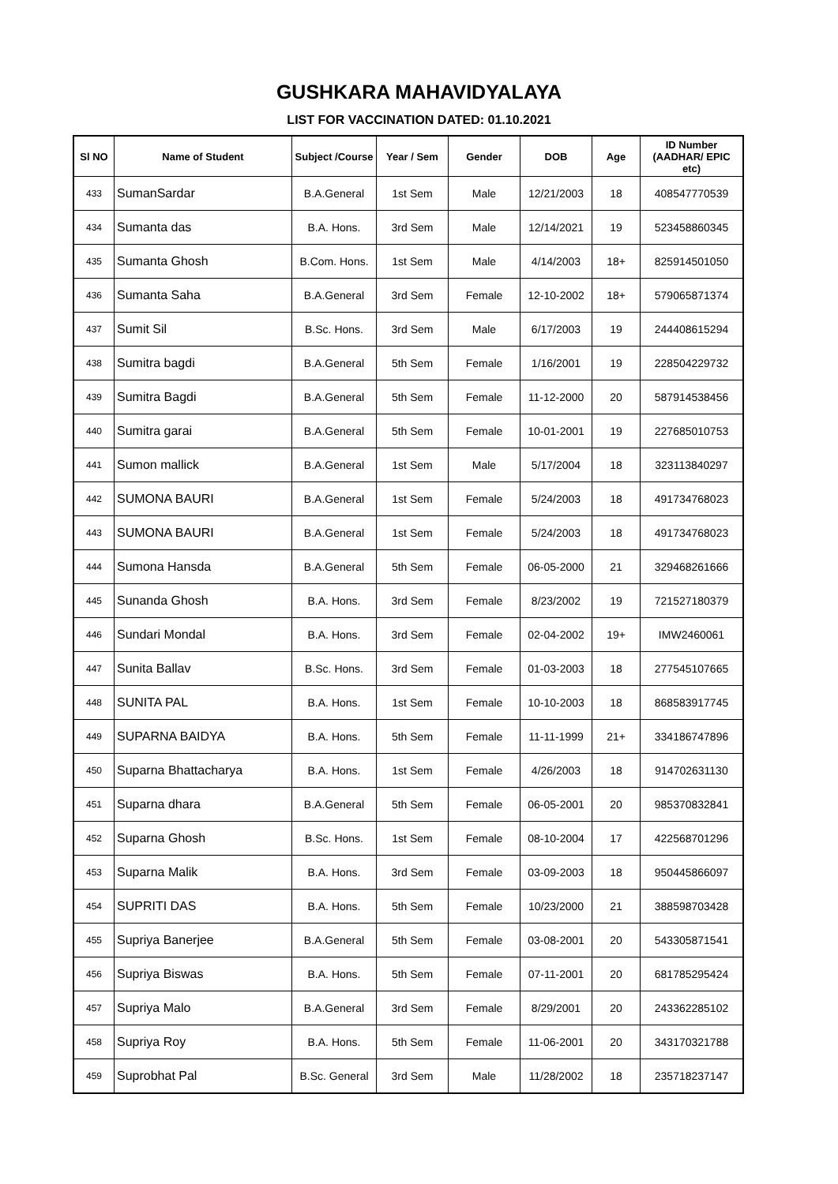GUSHKARA MAHAVIDYALAYA
LIST FOR VACCINATION DATED: 01.10.2021
| Sl NO | Name of Student | Subject /Course | Year / Sem | Gender | DOB | Age | ID Number (AADHAR/ EPIC etc) |
| --- | --- | --- | --- | --- | --- | --- | --- |
| 433 | SumanSardar | B.A.General | 1st Sem | Male | 12/21/2003 | 18 | 408547770539 |
| 434 | Sumanta das | B.A. Hons. | 3rd Sem | Male | 12/14/2021 | 19 | 523458860345 |
| 435 | Sumanta Ghosh | B.Com. Hons. | 1st Sem | Male | 4/14/2003 | 18+ | 825914501050 |
| 436 | Sumanta Saha | B.A.General | 3rd Sem | Female | 12-10-2002 | 18+ | 579065871374 |
| 437 | Sumit Sil | B.Sc. Hons. | 3rd Sem | Male | 6/17/2003 | 19 | 244408615294 |
| 438 | Sumitra bagdi | B.A.General | 5th Sem | Female | 1/16/2001 | 19 | 228504229732 |
| 439 | Sumitra Bagdi | B.A.General | 5th Sem | Female | 11-12-2000 | 20 | 587914538456 |
| 440 | Sumitra garai | B.A.General | 5th Sem | Female | 10-01-2001 | 19 | 227685010753 |
| 441 | Sumon mallick | B.A.General | 1st Sem | Male | 5/17/2004 | 18 | 323113840297 |
| 442 | SUMONA BAURI | B.A.General | 1st Sem | Female | 5/24/2003 | 18 | 491734768023 |
| 443 | SUMONA BAURI | B.A.General | 1st Sem | Female | 5/24/2003 | 18 | 491734768023 |
| 444 | Sumona Hansda | B.A.General | 5th Sem | Female | 06-05-2000 | 21 | 329468261666 |
| 445 | Sunanda Ghosh | B.A. Hons. | 3rd Sem | Female | 8/23/2002 | 19 | 721527180379 |
| 446 | Sundari Mondal | B.A. Hons. | 3rd Sem | Female | 02-04-2002 | 19+ | IMW2460061 |
| 447 | Sunita Ballav | B.Sc. Hons. | 3rd Sem | Female | 01-03-2003 | 18 | 277545107665 |
| 448 | SUNITA PAL | B.A. Hons. | 1st Sem | Female | 10-10-2003 | 18 | 868583917745 |
| 449 | SUPARNA BAIDYA | B.A. Hons. | 5th Sem | Female | 11-11-1999 | 21+ | 334186747896 |
| 450 | Suparna Bhattacharya | B.A. Hons. | 1st Sem | Female | 4/26/2003 | 18 | 914702631130 |
| 451 | Suparna dhara | B.A.General | 5th Sem | Female | 06-05-2001 | 20 | 985370832841 |
| 452 | Suparna Ghosh | B.Sc. Hons. | 1st Sem | Female | 08-10-2004 | 17 | 422568701296 |
| 453 | Suparna Malik | B.A. Hons. | 3rd Sem | Female | 03-09-2003 | 18 | 950445866097 |
| 454 | SUPRITI DAS | B.A. Hons. | 5th Sem | Female | 10/23/2000 | 21 | 388598703428 |
| 455 | Supriya Banerjee | B.A.General | 5th Sem | Female | 03-08-2001 | 20 | 543305871541 |
| 456 | Supriya Biswas | B.A. Hons. | 5th Sem | Female | 07-11-2001 | 20 | 681785295424 |
| 457 | Supriya Malo | B.A.General | 3rd Sem | Female | 8/29/2001 | 20 | 243362285102 |
| 458 | Supriya Roy | B.A. Hons. | 5th Sem | Female | 11-06-2001 | 20 | 343170321788 |
| 459 | Suprobhat Pal | B.Sc. General | 3rd Sem | Male | 11/28/2002 | 18 | 235718237147 |